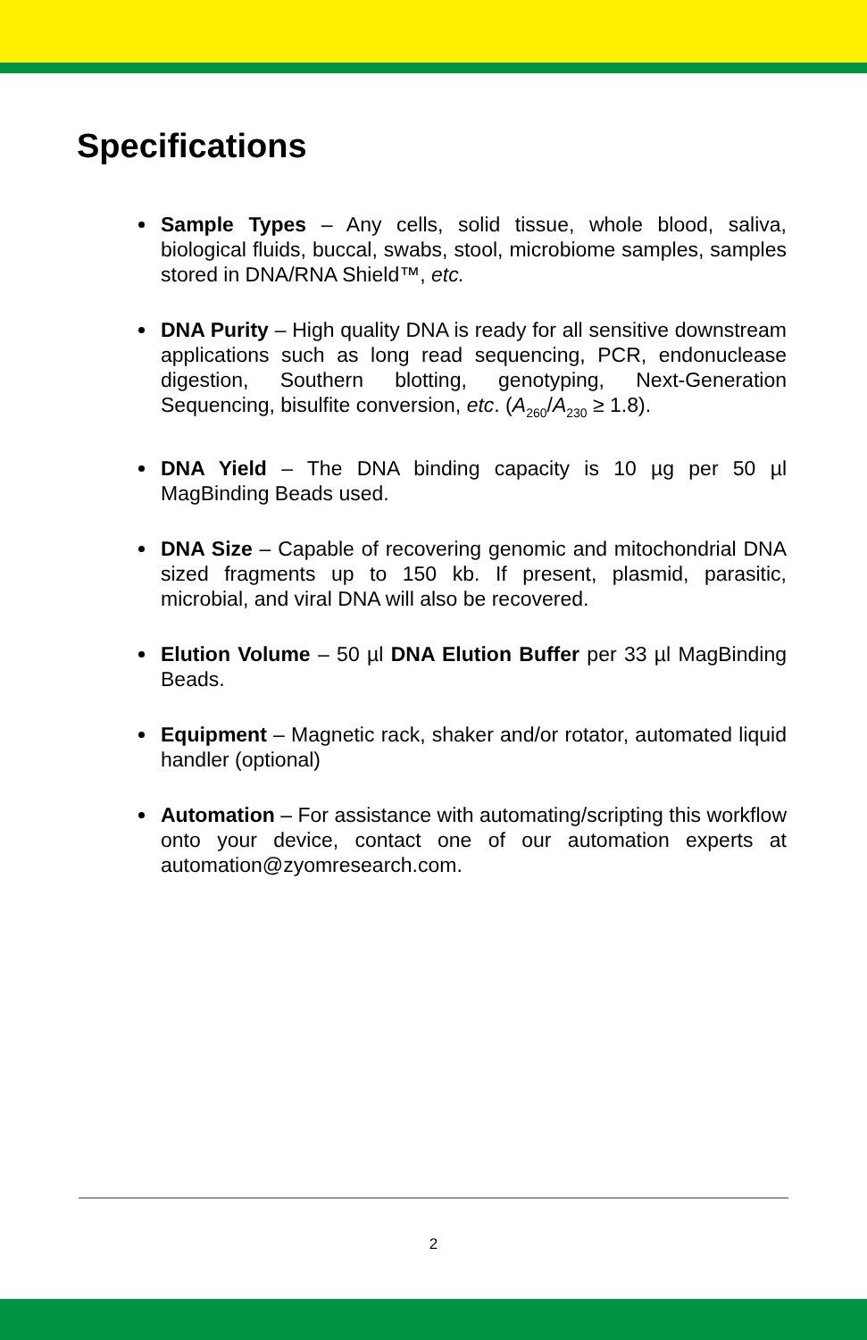Specifications
Sample Types – Any cells, solid tissue, whole blood, saliva, biological fluids, buccal, swabs, stool, microbiome samples, samples stored in DNA/RNA Shield™, etc.
DNA Purity – High quality DNA is ready for all sensitive downstream applications such as long read sequencing, PCR, endonuclease digestion, Southern blotting, genotyping, Next-Generation Sequencing, bisulfite conversion, etc. (A<sub>260</sub>/A<sub>230</sub> ≥ 1.8).
DNA Yield – The DNA binding capacity is 10 µg per 50 µl MagBinding Beads used.
DNA Size – Capable of recovering genomic and mitochondrial DNA sized fragments up to 150 kb. If present, plasmid, parasitic, microbial, and viral DNA will also be recovered.
Elution Volume – 50 µl DNA Elution Buffer per 33 µl MagBinding Beads.
Equipment – Magnetic rack, shaker and/or rotator, automated liquid handler (optional)
Automation – For assistance with automating/scripting this workflow onto your device, contact one of our automation experts at automation@zyomresearch.com.
2